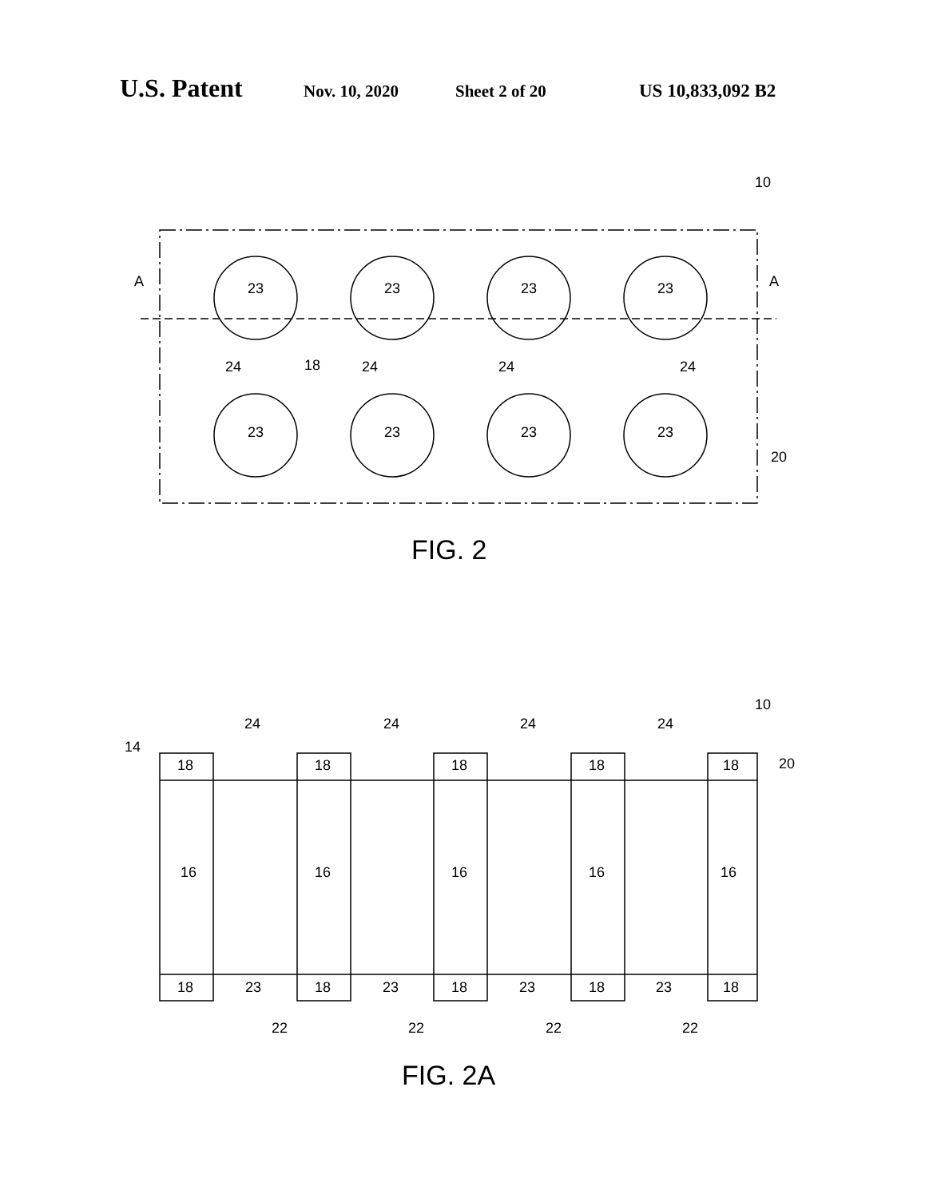U.S. Patent Nov. 10, 2020 Sheet 2 of 20 US 10,833,092 B2
A
A
10
20
23
23
23
23
23
23
23
23
24
18
24
24
24
FIG. 2
10
14
20
24
24
24
24
18
18
18
18
18
16
16
16
16
16
18
23
18
23
18
23
18
23
18
22
22
22
22
FIG. 2A